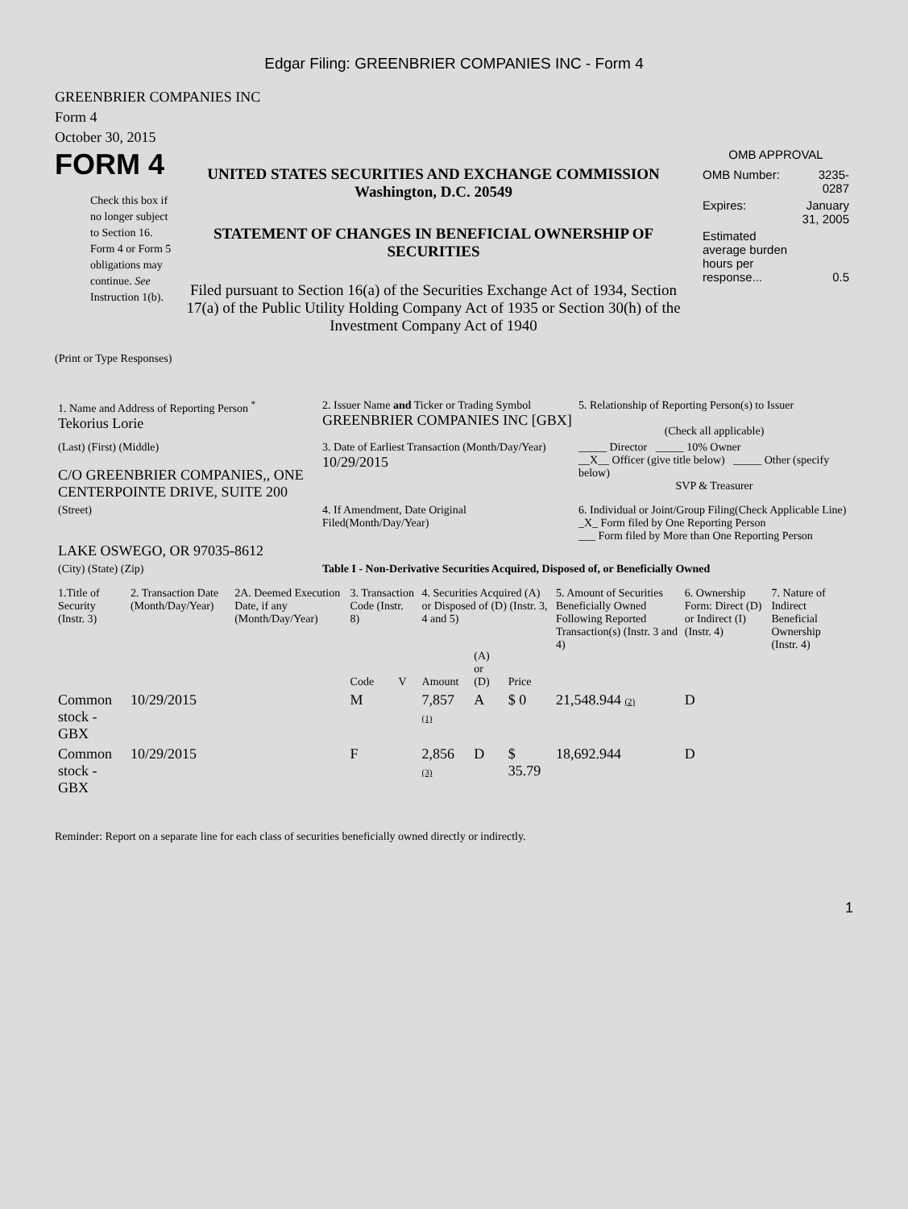Edgar Filing: GREENBRIER COMPANIES INC - Form 4
GREENBRIER COMPANIES INC
Form 4
October 30, 2015
FORM 4
Check this box if no longer subject to Section 16. Form 4 or Form 5 obligations may continue. See Instruction 1(b).
UNITED STATES SECURITIES AND EXCHANGE COMMISSION
Washington, D.C. 20549
STATEMENT OF CHANGES IN BENEFICIAL OWNERSHIP OF SECURITIES
Filed pursuant to Section 16(a) of the Securities Exchange Act of 1934, Section 17(a) of the Public Utility Holding Company Act of 1935 or Section 30(h) of the Investment Company Act of 1940
OMB APPROVAL
| OMB Number: | 3235-0287 |
| Expires: | January 31, 2005 |
| Estimated average burden hours per response... | 0.5 |
(Print or Type Responses)
| 1. Name and Address of Reporting Person <sup>*</sup> Tekorius Lorie | 2. Issuer Name and Ticker or Trading Symbol GREENBRIER COMPANIES INC [GBX] | 5. Relationship of Reporting Person(s) to Issuer (Check all applicable) |
| (Last) (First) (Middle) C/O GREENBRIER COMPANIES,, ONE CENTERPOINTE DRIVE, SUITE 200 | 3. Date of Earliest Transaction (Month/Day/Year) 10/29/2015 | _____ Director _____ 10% Owner __X__ Officer (give title below) _____ Other (specify below) SVP & Treasurer |
| (Street) LAKE OSWEGO, OR 97035-8612 | 4. If Amendment, Date Original Filed(Month/Day/Year) | 6. Individual or Joint/Group Filing(Check Applicable Line) _X_ Form filed by One Reporting Person ___ Form filed by More than One Reporting Person |
| (City) (State) (Zip) | Table I - Non-Derivative Securities Acquired, Disposed of, or Beneficially Owned | |
| 1.Title of Security (Instr. 3) | 2. Transaction Date (Month/Day/Year) | 2A. Deemed Execution Date, if any (Month/Day/Year) | 3. Transaction Code (Instr. 8) | | 4. Securities Acquired (A) or Disposed of (D) (Instr. 3, 4 and 5) | | | 5. Amount of Securities Beneficially Owned Following Reported Transaction(s) (Instr. 3 and 4) | 6. Ownership Form: Direct (D) or Indirect (I) (Instr. 4) | 7. Nature of Indirect Beneficial Ownership (Instr. 4) |
| --- | --- | --- | --- | --- | --- | --- | --- | --- | --- | --- |
| | | | Code | V | Amount | (A) or (D) | Price | | | |
| Common stock - GBX | 10/29/2015 | | M | | 7,857 (1) | A | $ 0 | 21,548.944 (2) | D | |
| Common stock - GBX | 10/29/2015 | | F | | 2,856 (3) | D | $ 35.79 | 18,692.944 | D | |
Reminder: Report on a separate line for each class of securities beneficially owned directly or indirectly.
1